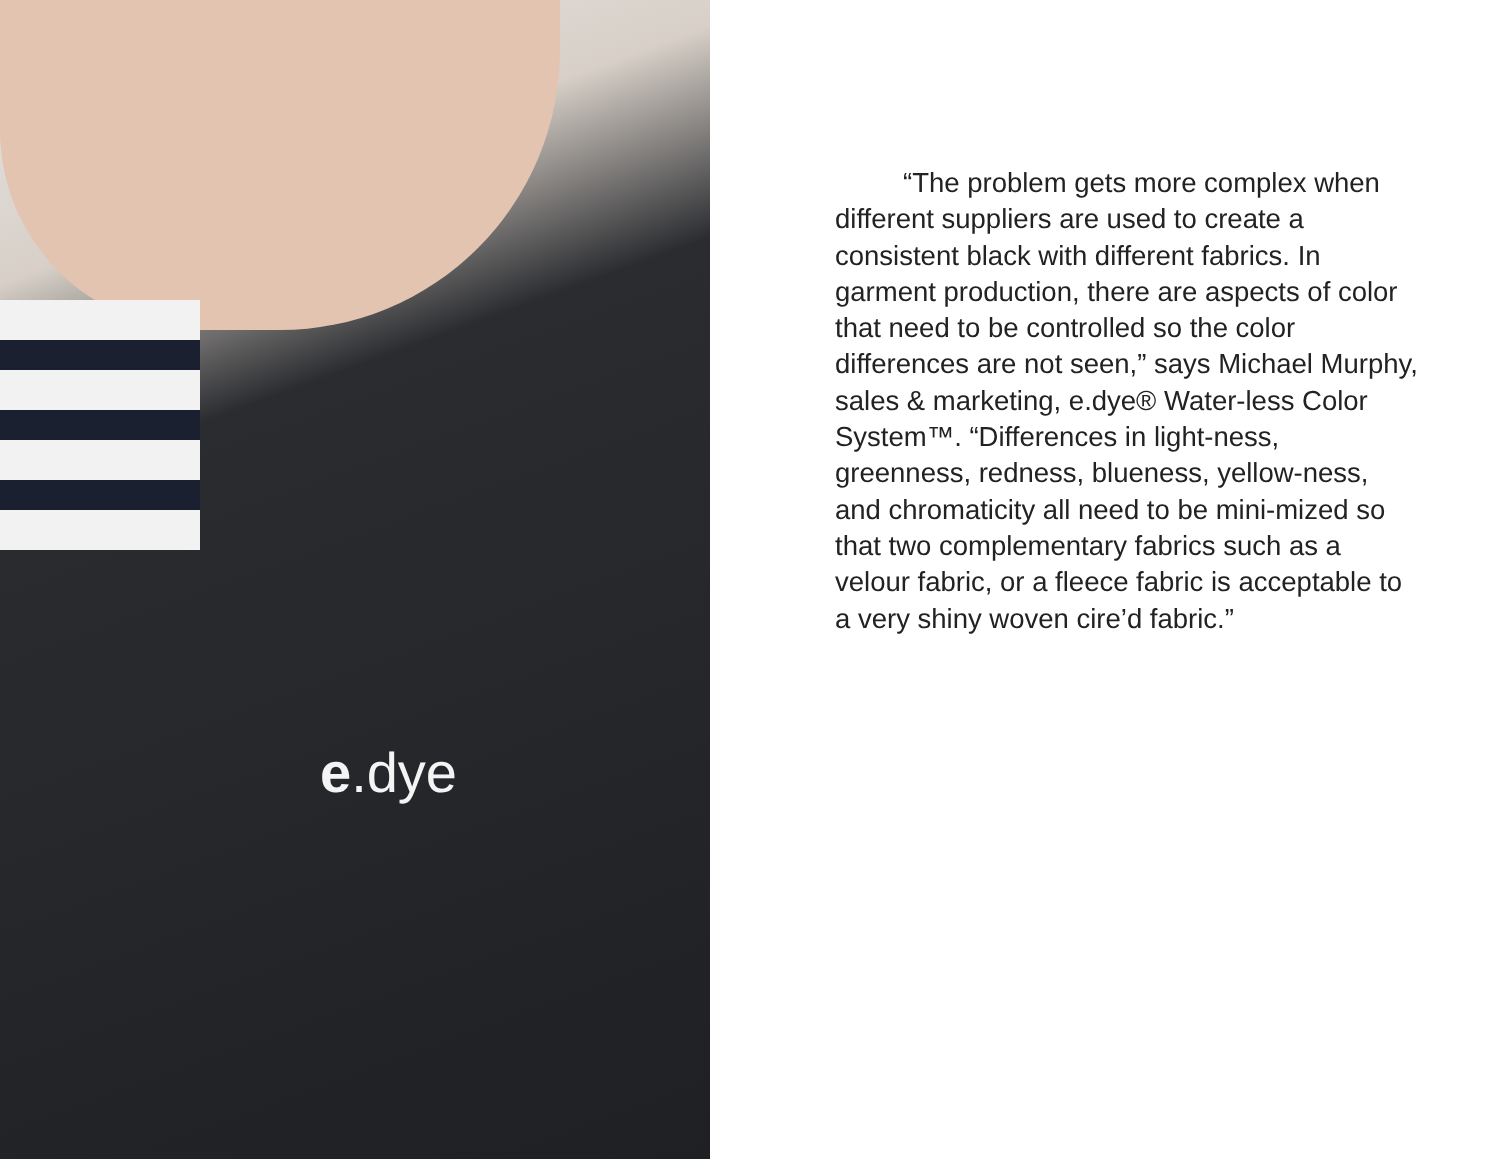e.dye
“The problem gets more complex when different suppliers are used to create a consistent black with different fabrics. In garment production, there are aspects of color that need to be controlled so the color differences are not seen,” says Michael Murphy, sales & marketing, e.dye® Water-less Color System™. “Differences in light-ness, greenness, redness, blueness, yellow-ness, and chromaticity all need to be mini-mized so that two complementary fabrics such as a velour fabric, or a fleece fabric is acceptable to a very shiny woven cire’d fabric.”